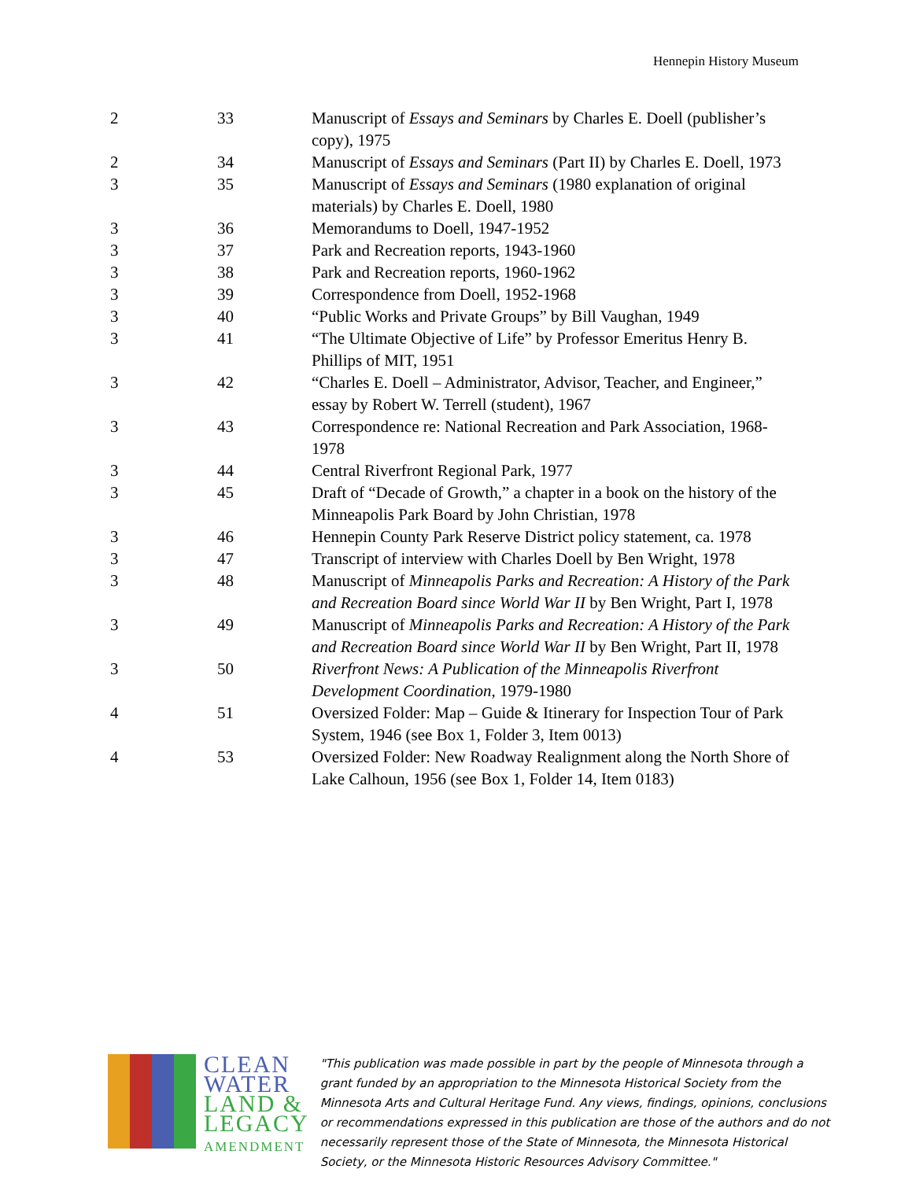Hennepin History Museum
| 2 | 33 | Manuscript of Essays and Seminars by Charles E. Doell (publisher’s copy), 1975 |
| 2 | 34 | Manuscript of Essays and Seminars (Part II) by Charles E. Doell, 1973 |
| 3 | 35 | Manuscript of Essays and Seminars (1980 explanation of original materials) by Charles E. Doell, 1980 |
| 3 | 36 | Memorandums to Doell, 1947-1952 |
| 3 | 37 | Park and Recreation reports, 1943-1960 |
| 3 | 38 | Park and Recreation reports, 1960-1962 |
| 3 | 39 | Correspondence from Doell, 1952-1968 |
| 3 | 40 | “Public Works and Private Groups” by Bill Vaughan, 1949 |
| 3 | 41 | “The Ultimate Objective of Life” by Professor Emeritus Henry B. Phillips of MIT, 1951 |
| 3 | 42 | “Charles E. Doell – Administrator, Advisor, Teacher, and Engineer,” essay by Robert W. Terrell (student), 1967 |
| 3 | 43 | Correspondence re: National Recreation and Park Association, 1968-1978 |
| 3 | 44 | Central Riverfront Regional Park, 1977 |
| 3 | 45 | Draft of “Decade of Growth,” a chapter in a book on the history of the Minneapolis Park Board by John Christian, 1978 |
| 3 | 46 | Hennepin County Park Reserve District policy statement, ca. 1978 |
| 3 | 47 | Transcript of interview with Charles Doell by Ben Wright, 1978 |
| 3 | 48 | Manuscript of Minneapolis Parks and Recreation: A History of the Park and Recreation Board since World War II by Ben Wright, Part I, 1978 |
| 3 | 49 | Manuscript of Minneapolis Parks and Recreation: A History of the Park and Recreation Board since World War II by Ben Wright, Part II, 1978 |
| 3 | 50 | Riverfront News: A Publication of the Minneapolis Riverfront Development Coordination, 1979-1980 |
| 4 | 51 | Oversized Folder: Map – Guide & Itinerary for Inspection Tour of Park System, 1946 (see Box 1, Folder 3, Item 0013) |
| 4 | 53 | Oversized Folder: New Roadway Realignment along the North Shore of Lake Calhoun, 1956 (see Box 1, Folder 14, Item 0183) |
CLEAN
WATER
LAND &
LEGACY
AMENDMENT
"This publication was made possible in part by the people of Minnesota through a grant funded by an appropriation to the Minnesota Historical Society from the Minnesota Arts and Cultural Heritage Fund. Any views, findings, opinions, conclusions or recommendations expressed in this publication are those of the authors and do not necessarily represent those of the State of Minnesota, the Minnesota Historical Society, or the Minnesota Historic Resources Advisory Committee."